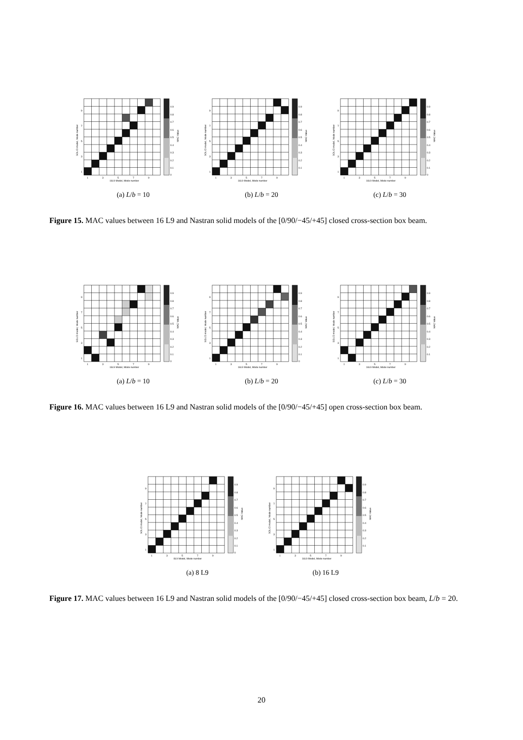0.9
0.8
0.7
0.6
0.5
0.4
0.3
0.2
0.1
0
MAC Value
1
3
5
7
9
SOLID model, Mode number
1
3
5
7
9
16L9 Model, Mode number
(a) L/b = 10
0.9
0.8
0.7
0.6
0.5
0.4
0.3
0.2
0.1
MAC Value
1
3
5
7
9
SOLID model, Mode number
1
3
5
7
9
16L9 Model, Mode number
(b) L/b = 20
0.9
0.8
0.7
0.6
0.5
0.4
0.3
0.2
0.1
0
MAC Value
1
3
5
7
9
SOLID model, Mode number
1
3
5
7
9
16L9 Model, Mode number
(c) L/b = 30
Figure 15. MAC values between 16 L9 and Nastran solid models of the [0/90/−45/+45] closed cross-section box beam.
0.9
0.8
0.7
0.6
0.5
0.4
0.3
0.2
0.1
0
MAC Value
1
3
5
7
9
SOLID model, Mode number
1
3
5
7
9
16L9 Model, Mode number
(a) L/b = 10
0.9
0.8
0.7
0.6
0.5
0.4
0.3
0.2
0.1
0
MAC Value
1
3
5
7
9
SOLID model, Mode number
1
3
5
7
9
16L9 Model, Mode number
(b) L/b = 20
0.9
0.8
0.7
0.6
0.5
0.4
0.3
0.2
0.1
MAC Value
1
3
5
7
9
SOLID model, Mode number
1
3
5
7
9
16L9 Model, Mode number
(c) L/b = 30
Figure 16. MAC values between 16 L9 and Nastran solid models of the [0/90/−45/+45] open cross-section box beam.
0.9
0.8
0.7
0.6
0.5
0.4
0.3
0.2
0.1
0
MAC Value
1
3
5
7
9
SOLID model, Mode number
1
3
5
7
9
8L9 Model, Mode number
(a) 8 L9
0.9
0.8
0.7
0.6
0.5
0.4
0.3
0.2
0.1
MAC Value
1
3
5
7
9
SOLID model, Mode number
1
3
5
7
9
16L9 Model, Mode number
(b) 16 L9
Figure 17. MAC values between 16 L9 and Nastran solid models of the [0/90/−45/+45] closed cross-section box beam, L/b = 20.
20